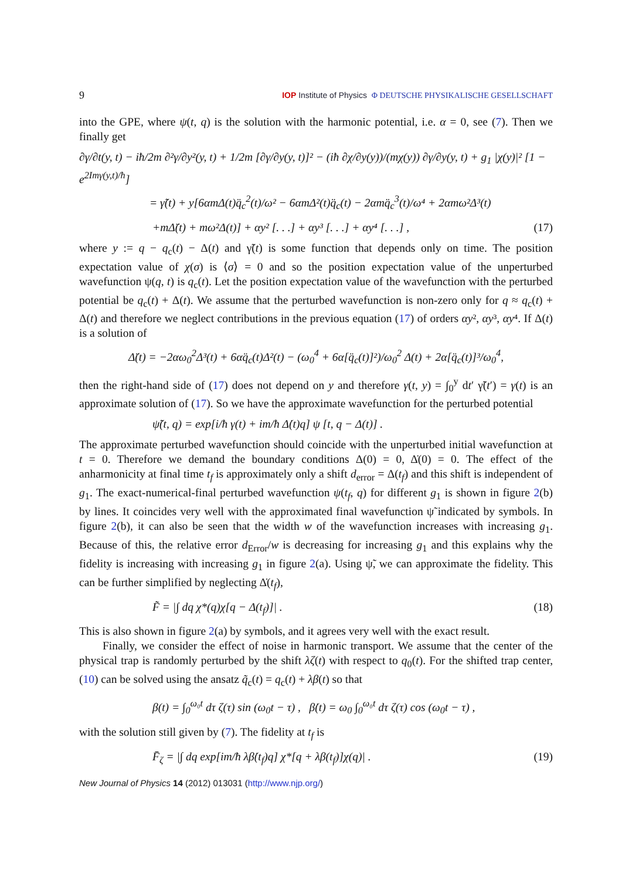9 IOP Institute of Physics Φ DEUTSCHE PHYSIKALISCHE GESELLSCHAFT
into the GPE, where ψ(t, q) is the solution with the harmonic potential, i.e. α = 0, see (7). Then we finally get
∂γ/∂t(y, t) − iħ/2m ∂²γ/∂y²(y, t) + 1/2m [∂γ/∂y(y, t)]² − (iħ ∂χ/∂y(y))/(mχ(y)) ∂γ/∂y(y, t) + g<sub>1</sub> |χ(y)|² [1 − e<sup>2Imγ(y,t)/ħ</sup>]
= γ̃(t) + y[6αmΔ(t)q̈<sub>c</sub><sup>2</sup>(t)/ω² − 6αmΔ²(t)q̈<sub>c</sub>(t) − 2αmq̈<sub>c</sub><sup>3</sup>(t)/ω⁴ + 2αmω²Δ³(t)
+mΔ̈(t) + mω²Δ(t)] + αy² [. . .] + αy³ [. . .] + αy⁴ [. . .] , (17)
where y := q − q<sub>c</sub>(t) − Δ(t) and γ̃(t) is some function that depends only on time. The position expectation value of χ(σ) is ⟨σ⟩ = 0 and so the position expectation value of the unperturbed wavefunction ψ(q, t) is q<sub>c</sub>(t). Let the position expectation value of the wavefunction with the perturbed potential be q<sub>c</sub>(t) + Δ(t). We assume that the perturbed wavefunction is non-zero only for q ≈ q<sub>c</sub>(t) + Δ(t) and therefore we neglect contributions in the previous equation (17) of orders αy², αy³, αy⁴. If Δ(t) is a solution of
Δ̈(t) = −2αω<sub>0</sub><sup>2</sup>Δ³(t) + 6αq̈<sub>c</sub>(t)Δ²(t) − (ω<sub>0</sub><sup>4</sup> + 6α[q̈<sub>c</sub>(t)]²)/ω<sub>0</sub><sup>2</sup> Δ(t) + 2α[q̈<sub>c</sub>(t)]³/ω<sub>0</sub><sup>4</sup>,
then the right-hand side of (17) does not depend on y and therefore γ(t, y) = ∫<sub>0</sub><sup>y</sup> dt′ γ̃(t′) = γ(t) is an approximate solution of (17). So we have the approximate wavefunction for the perturbed potential
ψ̃(t, q) = exp[i/ħ γ(t) + im/ħ Δ̇(t)q] ψ [t, q − Δ(t)] .
The approximate perturbed wavefunction should coincide with the unperturbed initial wavefunction at t = 0. Therefore we demand the boundary conditions Δ(0) = 0, Δ̇(0) = 0. The effect of the anharmonicity at final time t<sub>f</sub> is approximately only a shift d<sub>error</sub> = Δ(t<sub>f</sub>) and this shift is independent of g<sub>1</sub>. The exact-numerical-final perturbed wavefunction ψ(t<sub>f</sub>, q) for different g<sub>1</sub> is shown in figure 2(b) by lines. It coincides very well with the approximated final wavefunction ψ̃ indicated by symbols. In figure 2(b), it can also be seen that the width w of the wavefunction increases with increasing g<sub>1</sub>. Because of this, the relative error d<sub>Error</sub>/w is decreasing for increasing g<sub>1</sub> and this explains why the fidelity is increasing with increasing g<sub>1</sub> in figure 2(a). Using ψ̃, we can approximate the fidelity. This can be further simplified by neglecting Δ̇(t<sub>f</sub>),
F̃ = |∫ dq χ*(q)χ[q − Δ(t<sub>f</sub>)]| . (18)
This is also shown in figure 2(a) by symbols, and it agrees very well with the exact result.
Finally, we consider the effect of noise in harmonic transport. We assume that the center of the physical trap is randomly perturbed by the shift λζ(t) with respect to q<sub>0</sub>(t). For the shifted trap center, (10) can be solved using the ansatz q̃<sub>c</sub>(t) = q<sub>c</sub>(t) + λβ(t) so that
β(t) = ∫<sub>0</sub><sup>ω₀t</sup> dτ ζ(τ) sin (ω<sub>0</sub>t − τ) , β̇(t) = ω<sub>0</sub> ∫<sub>0</sub><sup>ω₀t</sup> dτ ζ(τ) cos (ω<sub>0</sub>t − τ) ,
with the solution still given by (7). The fidelity at t<sub>f</sub> is
F̄<sub>ζ</sub> = |∫ dq exp[im/ħ λβ̇(t<sub>f</sub>)q] χ*[q + λβ(t<sub>f</sub>)]χ(q)| . (19)
New Journal of Physics 14 (2012) 013031 (http://www.njp.org/)